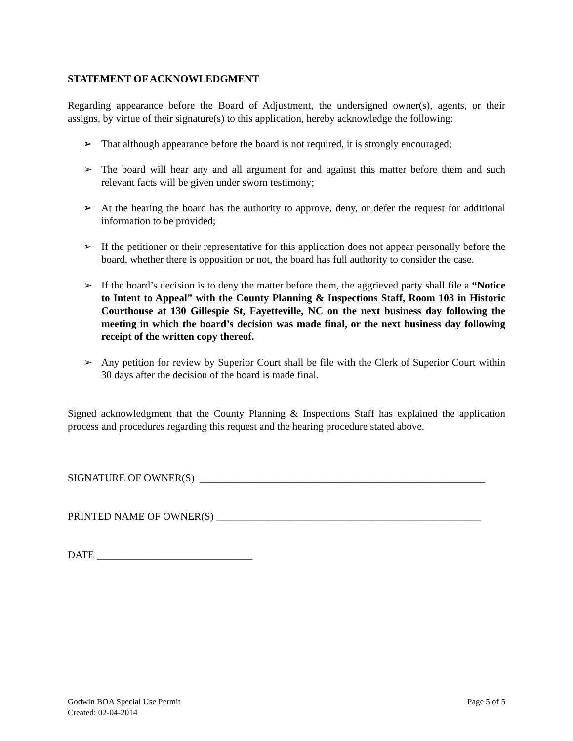STATEMENT OF ACKNOWLEDGMENT
Regarding appearance before the Board of Adjustment, the undersigned owner(s), agents, or their assigns, by virtue of their signature(s) to this application, hereby acknowledge the following:
➢ That although appearance before the board is not required, it is strongly encouraged;
➢ The board will hear any and all argument for and against this matter before them and such relevant facts will be given under sworn testimony;
➢ At the hearing the board has the authority to approve, deny, or defer the request for additional information to be provided;
➢ If the petitioner or their representative for this application does not appear personally before the board, whether there is opposition or not, the board has full authority to consider the case.
➢ If the board’s decision is to deny the matter before them, the aggrieved party shall file a “Notice to Intent to Appeal” with the County Planning & Inspections Staff, Room 103 in Historic Courthouse at 130 Gillespie St, Fayetteville, NC on the next business day following the meeting in which the board’s decision was made final, or the next business day following receipt of the written copy thereof.
➢ Any petition for review by Superior Court shall be file with the Clerk of Superior Court within 30 days after the decision of the board is made final.
Signed acknowledgment that the County Planning & Inspections Staff has explained the application process and procedures regarding this request and the hearing procedure stated above.
SIGNATURE OF OWNER(S) _______________________________________________________
PRINTED NAME OF OWNER(S) ___________________________________________________
DATE ______________________________
Godwin BOA Special Use Permit
Created: 02-04-2014
Page 5 of 5